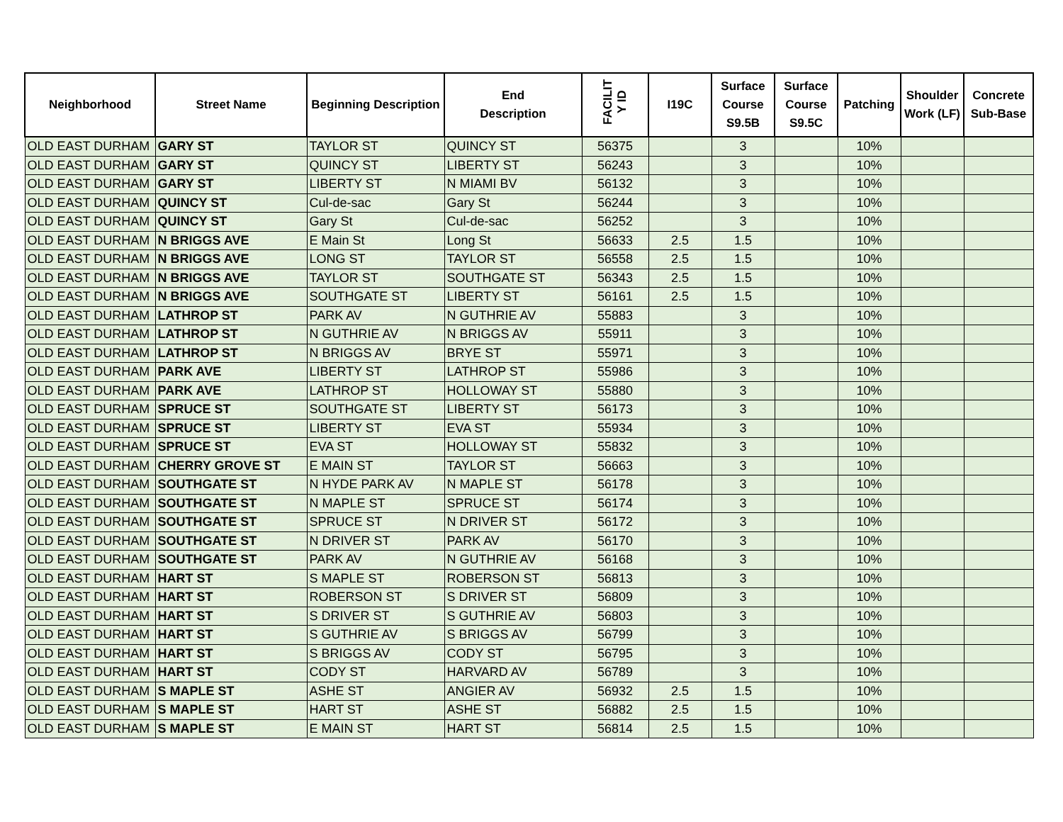| Neighborhood | Street Name | Beginning Description | End Description | FACILIT Y ID | I19C | Surface Course S9.5B | Surface Course S9.5C | Patching | Shoulder Work (LF) | Concrete Sub-Base |
| --- | --- | --- | --- | --- | --- | --- | --- | --- | --- | --- |
| OLD EAST DURHAM | GARY ST | TAYLOR ST | QUINCY ST | 56375 | | 3 | | 10% | | |
| OLD EAST DURHAM | GARY ST | QUINCY ST | LIBERTY ST | 56243 | | 3 | | 10% | | |
| OLD EAST DURHAM | GARY ST | LIBERTY ST | N MIAMI BV | 56132 | | 3 | | 10% | | |
| OLD EAST DURHAM | QUINCY ST | Cul-de-sac | Gary St | 56244 | | 3 | | 10% | | |
| OLD EAST DURHAM | QUINCY ST | Gary St | Cul-de-sac | 56252 | | 3 | | 10% | | |
| OLD EAST DURHAM | N BRIGGS AVE | E Main St | Long St | 56633 | 2.5 | 1.5 | | 10% | | |
| OLD EAST DURHAM | N BRIGGS AVE | LONG ST | TAYLOR ST | 56558 | 2.5 | 1.5 | | 10% | | |
| OLD EAST DURHAM | N BRIGGS AVE | TAYLOR ST | SOUTHGATE ST | 56343 | 2.5 | 1.5 | | 10% | | |
| OLD EAST DURHAM | N BRIGGS AVE | SOUTHGATE ST | LIBERTY ST | 56161 | 2.5 | 1.5 | | 10% | | |
| OLD EAST DURHAM | LATHROP ST | PARK AV | N GUTHRIE AV | 55883 | | 3 | | 10% | | |
| OLD EAST DURHAM | LATHROP ST | N GUTHRIE AV | N BRIGGS AV | 55911 | | 3 | | 10% | | |
| OLD EAST DURHAM | LATHROP ST | N BRIGGS AV | BRYE ST | 55971 | | 3 | | 10% | | |
| OLD EAST DURHAM | PARK AVE | LIBERTY ST | LATHROP ST | 55986 | | 3 | | 10% | | |
| OLD EAST DURHAM | PARK AVE | LATHROP ST | HOLLOWAY ST | 55880 | | 3 | | 10% | | |
| OLD EAST DURHAM | SPRUCE ST | SOUTHGATE ST | LIBERTY ST | 56173 | | 3 | | 10% | | |
| OLD EAST DURHAM | SPRUCE ST | LIBERTY ST | EVA ST | 55934 | | 3 | | 10% | | |
| OLD EAST DURHAM | SPRUCE ST | EVA ST | HOLLOWAY ST | 55832 | | 3 | | 10% | | |
| OLD EAST DURHAM | CHERRY GROVE ST | E MAIN ST | TAYLOR ST | 56663 | | 3 | | 10% | | |
| OLD EAST DURHAM | SOUTHGATE ST | N HYDE PARK AV | N MAPLE ST | 56178 | | 3 | | 10% | | |
| OLD EAST DURHAM | SOUTHGATE ST | N MAPLE ST | SPRUCE ST | 56174 | | 3 | | 10% | | |
| OLD EAST DURHAM | SOUTHGATE ST | SPRUCE ST | N DRIVER ST | 56172 | | 3 | | 10% | | |
| OLD EAST DURHAM | SOUTHGATE ST | N DRIVER ST | PARK AV | 56170 | | 3 | | 10% | | |
| OLD EAST DURHAM | SOUTHGATE ST | PARK AV | N GUTHRIE AV | 56168 | | 3 | | 10% | | |
| OLD EAST DURHAM | HART ST | S MAPLE ST | ROBERSON ST | 56813 | | 3 | | 10% | | |
| OLD EAST DURHAM | HART ST | ROBERSON ST | S DRIVER ST | 56809 | | 3 | | 10% | | |
| OLD EAST DURHAM | HART ST | S DRIVER ST | S GUTHRIE AV | 56803 | | 3 | | 10% | | |
| OLD EAST DURHAM | HART ST | S GUTHRIE AV | S BRIGGS AV | 56799 | | 3 | | 10% | | |
| OLD EAST DURHAM | HART ST | S BRIGGS AV | CODY ST | 56795 | | 3 | | 10% | | |
| OLD EAST DURHAM | HART ST | CODY ST | HARVARD AV | 56789 | | 3 | | 10% | | |
| OLD EAST DURHAM | S MAPLE ST | ASHE ST | ANGIER AV | 56932 | 2.5 | 1.5 | | 10% | | |
| OLD EAST DURHAM | S MAPLE ST | HART ST | ASHE ST | 56882 | 2.5 | 1.5 | | 10% | | |
| OLD EAST DURHAM | S MAPLE ST | E MAIN ST | HART ST | 56814 | 2.5 | 1.5 | | 10% | | |